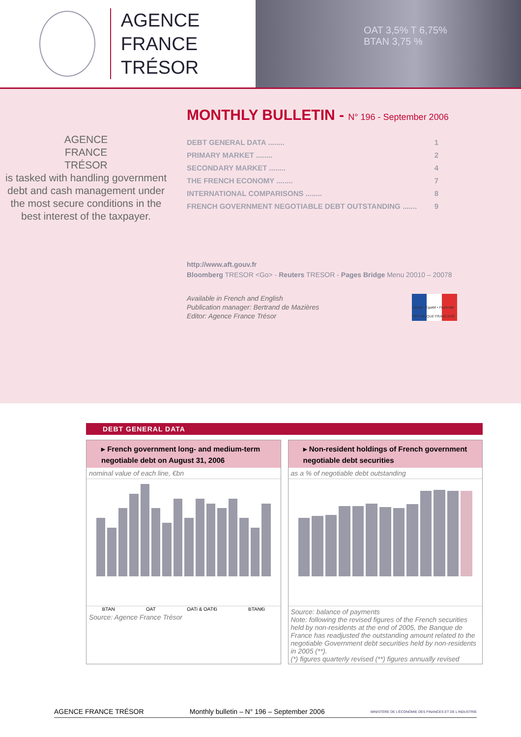AGENCE
FRANCE TRÉSOR
OAT 3,5% T 6,75%
BTAN 3,75 %
AGENCE
FRANCE
TRÉSOR
is tasked with handling government debt and cash management under the most secure conditions in the best interest of the taxpayer.
MONTHLY BULLETIN - N° 196 - September 2006
DEBT GENERAL DATA ........ 1
PRIMARY MARKET ........ 2
SECONDARY MARKET ........ 4
THE FRENCH ECONOMY ........ 7
INTERNATIONAL COMPARISONS ........ 8
FRENCH GOVERNMENT NEGOTIABLE DEBT OUTSTANDING ....... 9
http://www.aft.gouv.fr
Bloomberg TRESOR <Go> - Reuters TRESOR - Pages Bridge Menu 20010 – 20078
Available in French and English
Publication manager: Bertrand de Mazières
Editor: Agence France Trésor
Liberté • Égalité • Fraternité RÉPUBLIQUE FRANÇAISE
DEBT GENERAL DATA
▸ French government long- and medium-term negotiable debt on August 31, 2006
nominal value of each line, €bn
BTAN OAT OATi & OAT€i BTAN€i
Source: Agence France Trésor
▸ Non-resident holdings of French government negotiable debt securities
as a % of negotiable debt outstanding
Source: balance of payments
Note: following the revised figures of the French securities held by non-residents at the end of 2005, the Banque de France has readjusted the outstanding amount related to the negotiable Government debt securities held by non-residents in 2005 (**).
(*) figures quarterly revised (**) figures annually revised
AGENCE FRANCE TRÉSOR Monthly bulletin – N° 196 – September 2006 MINISTÈRE DE L'ÉCONOMIE DES FINANCES ET DE L'INDUSTRIE